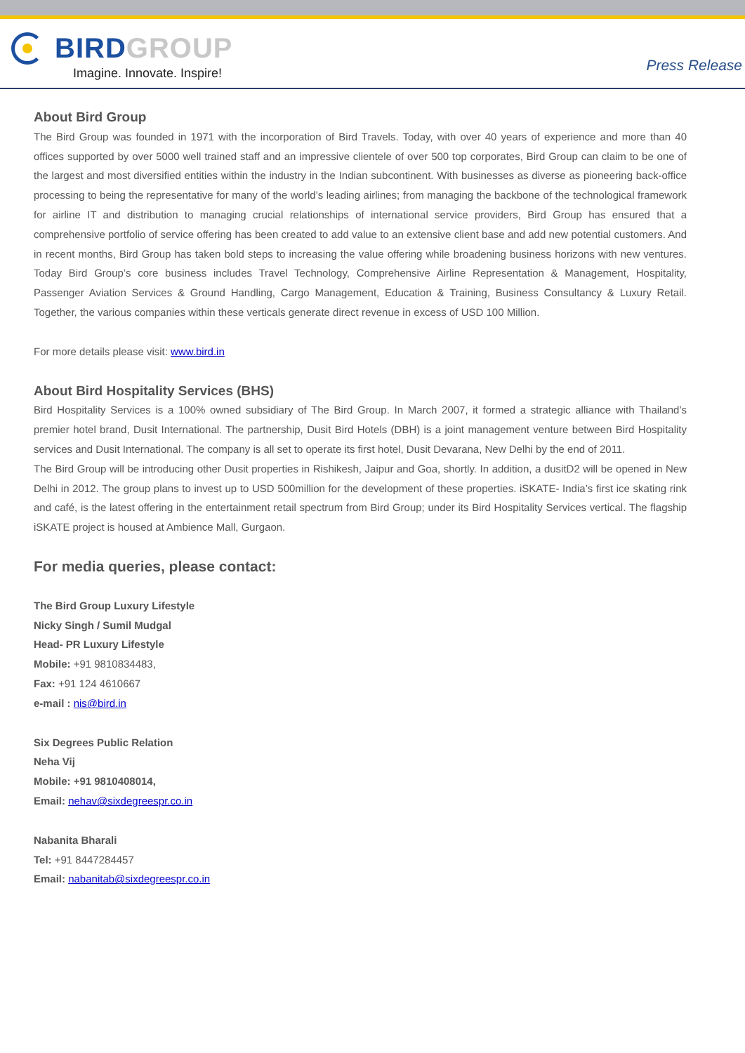BIRD GROUP
Imagine. Innovate. Inspire!
Press Release
About Bird Group
The Bird Group was founded in 1971 with the incorporation of Bird Travels. Today, with over 40 years of experience and more than 40 offices supported by over 5000 well trained staff and an impressive clientele of over 500 top corporates, Bird Group can claim to be one of the largest and most diversified entities within the industry in the Indian subcontinent. With businesses as diverse as pioneering back-office processing to being the representative for many of the world’s leading airlines; from managing the backbone of the technological framework for airline IT and distribution to managing crucial relationships of international service providers, Bird Group has ensured that a comprehensive portfolio of service offering has been created to add value to an extensive client base and add new potential customers. And in recent months, Bird Group has taken bold steps to increasing the value offering while broadening business horizons with new ventures. Today Bird Group’s core business includes Travel Technology, Comprehensive Airline Representation & Management, Hospitality, Passenger Aviation Services & Ground Handling, Cargo Management, Education & Training, Business Consultancy & Luxury Retail. Together, the various companies within these verticals generate direct revenue in excess of USD 100 Million.
For more details please visit: www.bird.in
About Bird Hospitality Services (BHS)
Bird Hospitality Services is a 100% owned subsidiary of The Bird Group. In March 2007, it formed a strategic alliance with Thailand’s premier hotel brand, Dusit International. The partnership, Dusit Bird Hotels (DBH) is a joint management venture between Bird Hospitality services and Dusit International. The company is all set to operate its first hotel, Dusit Devarana, New Delhi by the end of 2011.
The Bird Group will be introducing other Dusit properties in Rishikesh, Jaipur and Goa, shortly. In addition, a dusitD2 will be opened in New Delhi in 2012. The group plans to invest up to USD 500million for the development of these properties. iSKATE- India’s first ice skating rink and café, is the latest offering in the entertainment retail spectrum from Bird Group; under its Bird Hospitality Services vertical. The flagship iSKATE project is housed at Ambience Mall, Gurgaon.
For media queries, please contact:
The Bird Group Luxury Lifestyle
Nicky Singh / Sumil Mudgal
Head- PR Luxury Lifestyle
Mobile: +91 9810834483,
Fax: +91 124 4610667
e-mail : nis@bird.in
Six Degrees Public Relation
Neha Vij
Mobile: +91 9810408014,
Email: nehav@sixdegreespr.co.in
Nabanita Bharali
Tel: +91 8447284457
Email: nabanitab@sixdegreespr.co.in